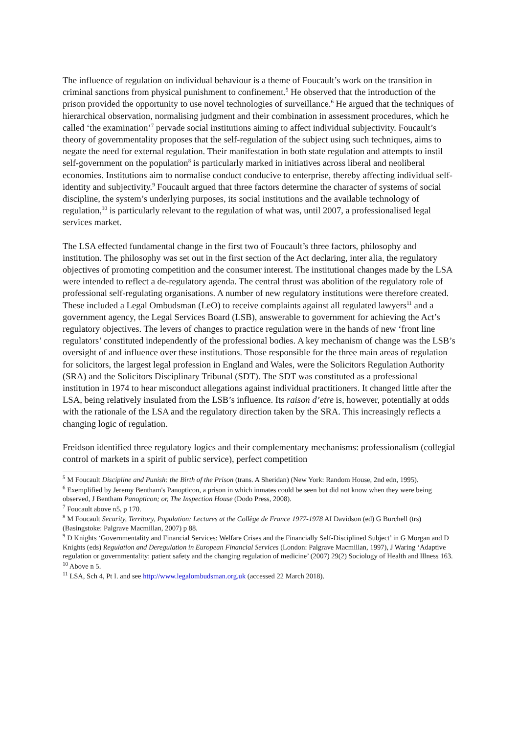The influence of regulation on individual behaviour is a theme of Foucault’s work on the transition in criminal sanctions from physical punishment to confinement.<sup>5</sup> He observed that the introduction of the prison provided the opportunity to use novel technologies of surveillance.<sup>6</sup> He argued that the techniques of hierarchical observation, normalising judgment and their combination in assessment procedures, which he called ‘the examination’<sup>7</sup> pervade social institutions aiming to affect individual subjectivity. Foucault’s theory of governmentality proposes that the self-regulation of the subject using such techniques, aims to negate the need for external regulation. Their manifestation in both state regulation and attempts to instil self-government on the population<sup>8</sup> is particularly marked in initiatives across liberal and neoliberal economies. Institutions aim to normalise conduct conducive to enterprise, thereby affecting individual self-identity and subjectivity.<sup>9</sup> Foucault argued that three factors determine the character of systems of social discipline, the system’s underlying purposes, its social institutions and the available technology of regulation,<sup>10</sup> is particularly relevant to the regulation of what was, until 2007, a professionalised legal services market.
The LSA effected fundamental change in the first two of Foucault’s three factors, philosophy and institution. The philosophy was set out in the first section of the Act declaring, inter alia, the regulatory objectives of promoting competition and the consumer interest. The institutional changes made by the LSA were intended to reflect a de-regulatory agenda. The central thrust was abolition of the regulatory role of professional self-regulating organisations. A number of new regulatory institutions were therefore created. These included a Legal Ombudsman (LeO) to receive complaints against all regulated lawyers<sup>11</sup> and a government agency, the Legal Services Board (LSB), answerable to government for achieving the Act’s regulatory objectives. The levers of changes to practice regulation were in the hands of new ‘front line regulators’ constituted independently of the professional bodies. A key mechanism of change was the LSB’s oversight of and influence over these institutions. Those responsible for the three main areas of regulation for solicitors, the largest legal profession in England and Wales, were the Solicitors Regulation Authority (SRA) and the Solicitors Disciplinary Tribunal (SDT). The SDT was constituted as a professional institution in 1974 to hear misconduct allegations against individual practitioners. It changed little after the LSA, being relatively insulated from the LSB’s influence. Its raison d’etre is, however, potentially at odds with the rationale of the LSA and the regulatory direction taken by the SRA. This increasingly reflects a changing logic of regulation.
Freidson identified three regulatory logics and their complementary mechanisms: professionalism (collegial control of markets in a spirit of public service), perfect competition
<sup>5</sup> M Foucault Discipline and Punish: the Birth of the Prison (trans. A Sheridan) (New York: Random House, 2nd edn, 1995).
<sup>6</sup> Exemplified by Jeremy Bentham's Panopticon, a prison in which inmates could be seen but did not know when they were being observed, J Bentham Panopticon; or, The Inspection House (Dodo Press, 2008).
<sup>7</sup> Foucault above n5, p 170.
<sup>8</sup> M Foucault Security, Territory, Population: Lectures at the Collège de France 1977-1978 AI Davidson (ed) G Burchell (trs) (Basingstoke: Palgrave Macmillan, 2007) p 88.
<sup>9</sup> D Knights ‘Governmentality and Financial Services: Welfare Crises and the Financially Self-Disciplined Subject’ in G Morgan and D Knights (eds) Regulation and Deregulation in European Financial Services (London: Palgrave Macmillan, 1997), J Waring ‘Adaptive regulation or governmentality: patient safety and the changing regulation of medicine’ (2007) 29(2) Sociology of Health and Illness 163.
<sup>10</sup> Above n 5.
<sup>11</sup> LSA, Sch 4, Pt I. and see http://www.legalombudsman.org.uk (accessed 22 March 2018).